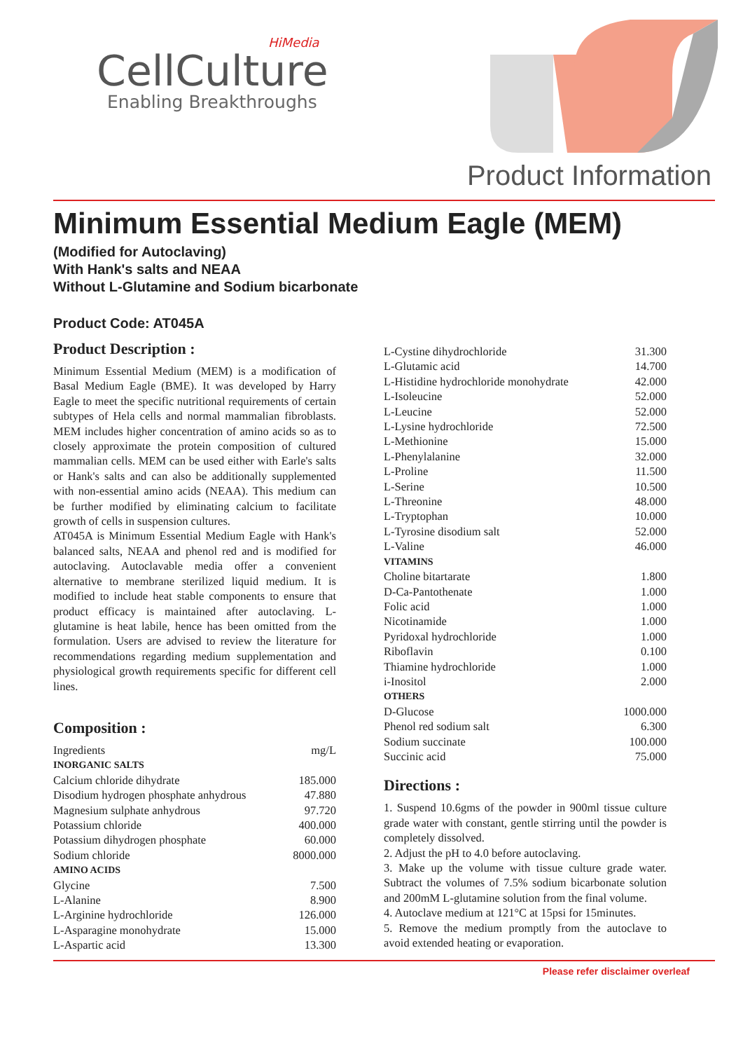HiMedia
CellCulture
Enabling Breakthroughs
Product Information
Minimum Essential Medium Eagle (MEM)
(Modified for Autoclaving)
With Hank's salts and NEAA
Without L-Glutamine and Sodium bicarbonate
Product Code: AT045A
Product Description :
Minimum Essential Medium (MEM) is a modification of Basal Medium Eagle (BME). It was developed by Harry Eagle to meet the specific nutritional requirements of certain subtypes of Hela cells and normal mammalian fibroblasts. MEM includes higher concentration of amino acids so as to closely approximate the protein composition of cultured mammalian cells. MEM can be used either with Earle's salts or Hank's salts and can also be additionally supplemented with non-essential amino acids (NEAA). This medium can be further modified by eliminating calcium to facilitate growth of cells in suspension cultures.
AT045A is Minimum Essential Medium Eagle with Hank's balanced salts, NEAA and phenol red and is modified for autoclaving. Autoclavable media offer a convenient alternative to membrane sterilized liquid medium. It is modified to include heat stable components to ensure that product efficacy is maintained after autoclaving. L-glutamine is heat labile, hence has been omitted from the formulation. Users are advised to review the literature for recommendations regarding medium supplementation and physiological growth requirements specific for different cell lines.
Composition :
| Ingredients | mg/L |
| INORGANIC SALTS | |
| Calcium chloride dihydrate | 185.000 |
| Disodium hydrogen phosphate anhydrous | 47.880 |
| Magnesium sulphate anhydrous | 97.720 |
| Potassium chloride | 400.000 |
| Potassium dihydrogen phosphate | 60.000 |
| Sodium chloride | 8000.000 |
| AMINO ACIDS | |
| Glycine | 7.500 |
| L-Alanine | 8.900 |
| L-Arginine hydrochloride | 126.000 |
| L-Asparagine monohydrate | 15.000 |
| L-Aspartic acid | 13.300 |
| L-Cystine dihydrochloride | 31.300 |
| L-Glutamic acid | 14.700 |
| L-Histidine hydrochloride monohydrate | 42.000 |
| L-Isoleucine | 52.000 |
| L-Leucine | 52.000 |
| L-Lysine hydrochloride | 72.500 |
| L-Methionine | 15.000 |
| L-Phenylalanine | 32.000 |
| L-Proline | 11.500 |
| L-Serine | 10.500 |
| L-Threonine | 48.000 |
| L-Tryptophan | 10.000 |
| L-Tyrosine disodium salt | 52.000 |
| L-Valine | 46.000 |
| VITAMINS | |
| Choline bitartarate | 1.800 |
| D-Ca-Pantothenate | 1.000 |
| Folic acid | 1.000 |
| Nicotinamide | 1.000 |
| Pyridoxal hydrochloride | 1.000 |
| Riboflavin | 0.100 |
| Thiamine hydrochloride | 1.000 |
| i-Inositol | 2.000 |
| OTHERS | |
| D-Glucose | 1000.000 |
| Phenol red sodium salt | 6.300 |
| Sodium succinate | 100.000 |
| Succinic acid | 75.000 |
Directions :
1. Suspend 10.6gms of the powder in 900ml tissue culture grade water with constant, gentle stirring until the powder is completely dissolved.
2. Adjust the pH to 4.0 before autoclaving.
3. Make up the volume with tissue culture grade water. Subtract the volumes of 7.5% sodium bicarbonate solution and 200mM L-glutamine solution from the final volume.
4. Autoclave medium at 121°C at 15psi for 15minutes.
5. Remove the medium promptly from the autoclave to avoid extended heating or evaporation.
Please refer disclaimer overleaf